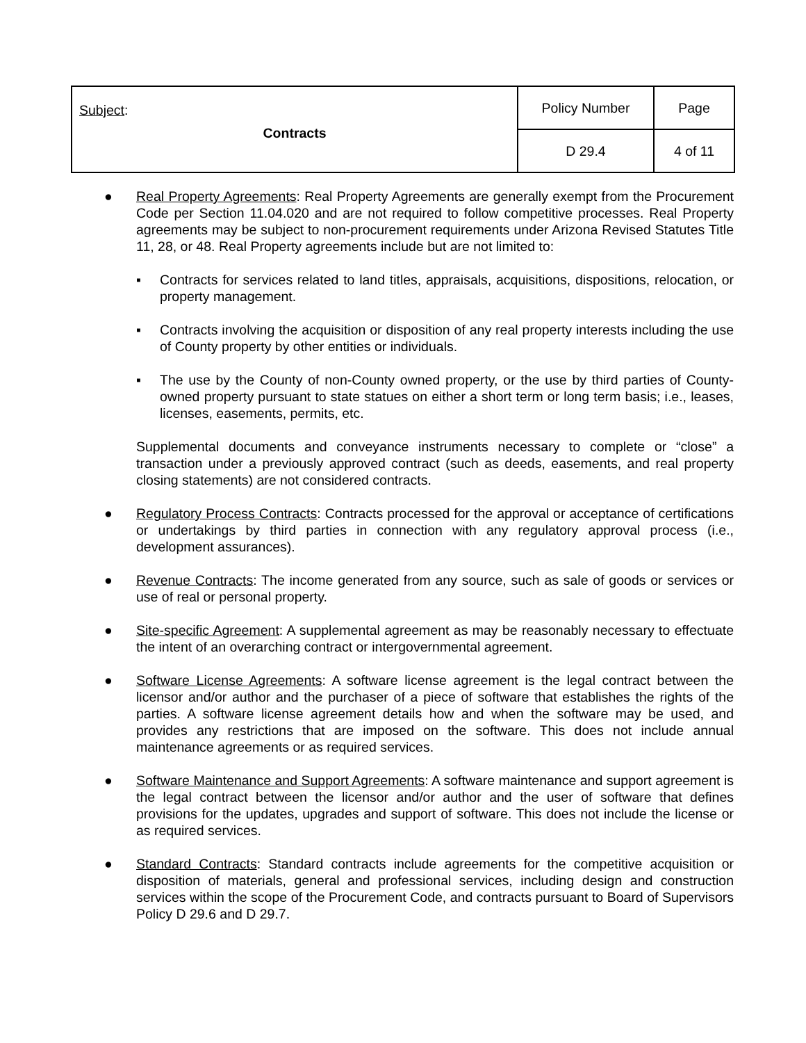| Subject : Contracts | Policy Number | Page |
| | D 29.4 | 4 of 11 |
● Real Property Agreements: Real Property Agreements are generally exempt from the Procurement Code per Section 11.04.020 and are not required to follow competitive processes. Real Property agreements may be subject to non-procurement requirements under Arizona Revised Statutes Title 11, 28, or 48. Real Property agreements include but are not limited to:
▪ Contracts for services related to land titles, appraisals, acquisitions, dispositions, relocation, or property management.
▪ Contracts involving the acquisition or disposition of any real property interests including the use of County property by other entities or individuals.
▪ The use by the County of non-County owned property, or the use by third parties of County-owned property pursuant to state statues on either a short term or long term basis; i.e., leases, licenses, easements, permits, etc.
Supplemental documents and conveyance instruments necessary to complete or “close” a transaction under a previously approved contract (such as deeds, easements, and real property closing statements) are not considered contracts.
● Regulatory Process Contracts: Contracts processed for the approval or acceptance of certifications or undertakings by third parties in connection with any regulatory approval process (i.e., development assurances).
● Revenue Contracts: The income generated from any source, such as sale of goods or services or use of real or personal property.
● Site-specific Agreement: A supplemental agreement as may be reasonably necessary to effectuate the intent of an overarching contract or intergovernmental agreement.
● Software License Agreements: A software license agreement is the legal contract between the licensor and/or author and the purchaser of a piece of software that establishes the rights of the parties. A software license agreement details how and when the software may be used, and provides any restrictions that are imposed on the software. This does not include annual maintenance agreements or as required services.
● Software Maintenance and Support Agreements: A software maintenance and support agreement is the legal contract between the licensor and/or author and the user of software that defines provisions for the updates, upgrades and support of software. This does not include the license or as required services.
● Standard Contracts: Standard contracts include agreements for the competitive acquisition or disposition of materials, general and professional services, including design and construction services within the scope of the Procurement Code, and contracts pursuant to Board of Supervisors Policy D 29.6 and D 29.7.